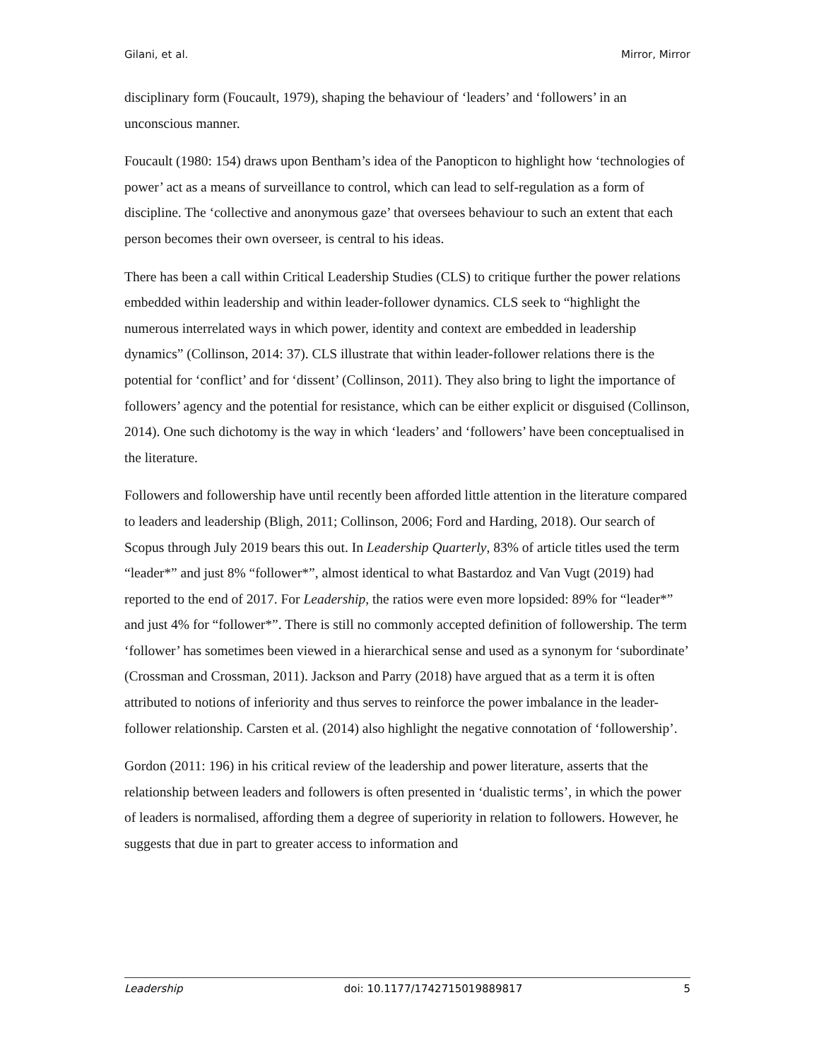Gilani, et al. Mirror, Mirror
disciplinary form (Foucault, 1979), shaping the behaviour of ‘leaders’ and ‘followers’ in an unconscious manner.
Foucault (1980: 154) draws upon Bentham’s idea of the Panopticon to highlight how ‘technologies of power’ act as a means of surveillance to control, which can lead to self-regulation as a form of discipline. The ‘collective and anonymous gaze’ that oversees behaviour to such an extent that each person becomes their own overseer, is central to his ideas.
There has been a call within Critical Leadership Studies (CLS) to critique further the power relations embedded within leadership and within leader-follower dynamics. CLS seek to “highlight the numerous interrelated ways in which power, identity and context are embedded in leadership dynamics” (Collinson, 2014: 37). CLS illustrate that within leader-follower relations there is the potential for ‘conflict’ and for ‘dissent’ (Collinson, 2011). They also bring to light the importance of followers’ agency and the potential for resistance, which can be either explicit or disguised (Collinson, 2014). One such dichotomy is the way in which ‘leaders’ and ‘followers’ have been conceptualised in the literature.
Followers and followership have until recently been afforded little attention in the literature compared to leaders and leadership (Bligh, 2011; Collinson, 2006; Ford and Harding, 2018). Our search of Scopus through July 2019 bears this out. In Leadership Quarterly, 83% of article titles used the term “leader*” and just 8% “follower*”, almost identical to what Bastardoz and Van Vugt (2019) had reported to the end of 2017. For Leadership, the ratios were even more lopsided: 89% for “leader*” and just 4% for “follower*”. There is still no commonly accepted definition of followership. The term ‘follower’ has sometimes been viewed in a hierarchical sense and used as a synonym for ‘subordinate’ (Crossman and Crossman, 2011). Jackson and Parry (2018) have argued that as a term it is often attributed to notions of inferiority and thus serves to reinforce the power imbalance in the leader-follower relationship. Carsten et al. (2014) also highlight the negative connotation of ‘followership’.
Gordon (2011: 196) in his critical review of the leadership and power literature, asserts that the relationship between leaders and followers is often presented in ‘dualistic terms’, in which the power of leaders is normalised, affording them a degree of superiority in relation to followers. However, he suggests that due in part to greater access to information and
Leadership doi: 10.1177/1742715019889817 5